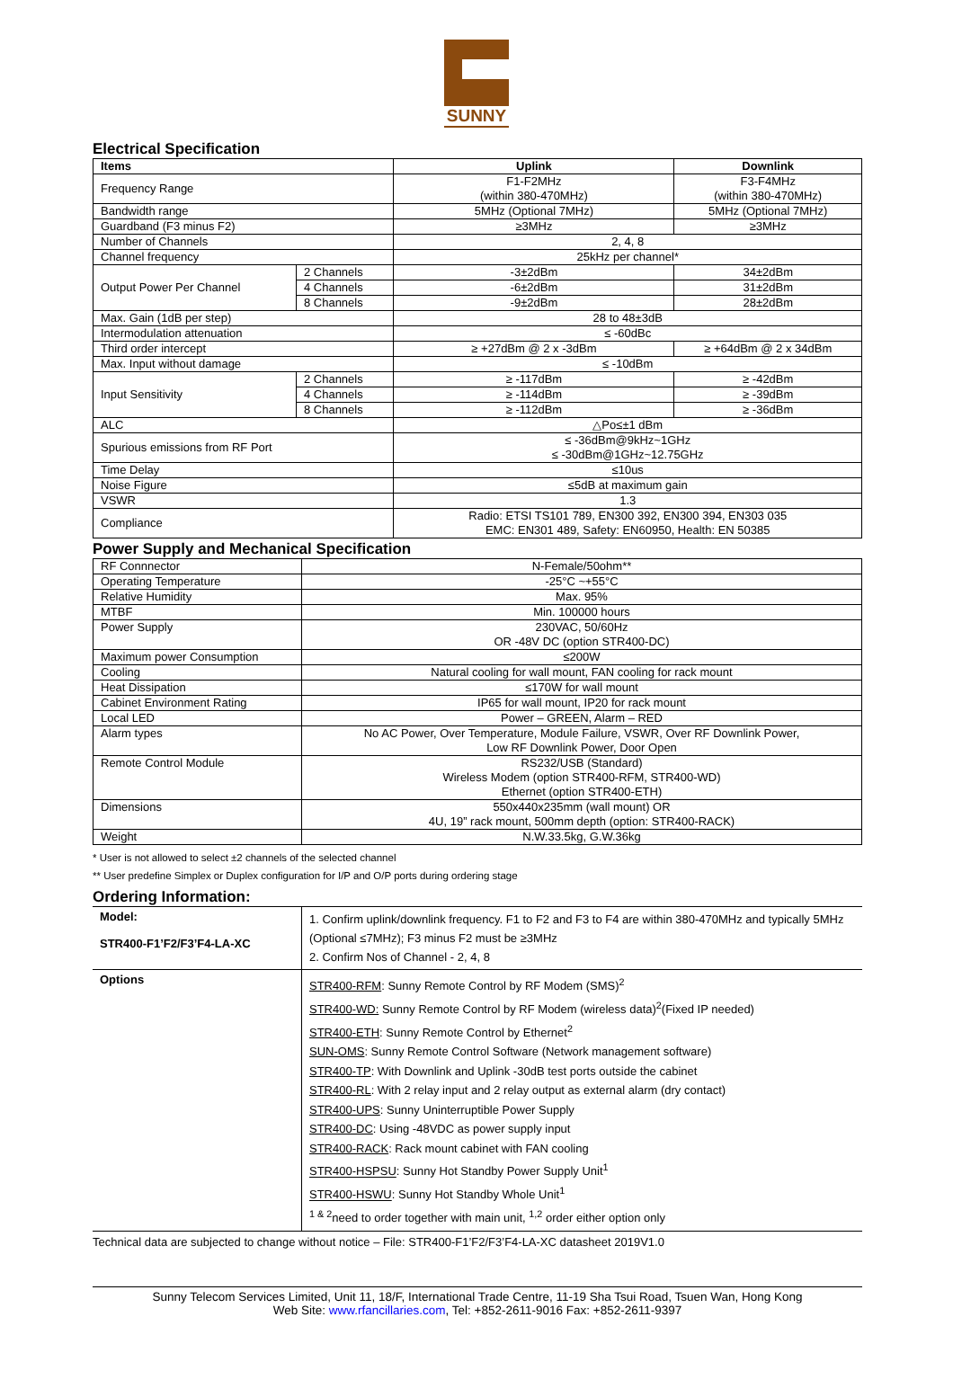SUNNY
Electrical Specification
| Items | | Uplink | Downlink |
| --- | --- | --- | --- |
| Frequency Range | | F1-F2MHz (within 380-470MHz) | F3-F4MHz (within 380-470MHz) |
| Bandwidth range | | 5MHz (Optional 7MHz) | 5MHz (Optional 7MHz) |
| Guardband (F3 minus F2) | | ≥3MHz | ≥3MHz |
| Number of Channels | | 2, 4, 8 | |
| Channel frequency | | 25kHz per channel* | |
| Output Power Per Channel | 2 Channels | -3±2dBm | 34±2dBm |
| | 4 Channels | -6±2dBm | 31±2dBm |
| | 8 Channels | -9±2dBm | 28±2dBm |
| Max. Gain (1dB per step) | | 28 to 48±3dB | |
| Intermodulation attenuation | | ≤ -60dBc | |
| Third order intercept | | ≥ +27dBm @ 2 x -3dBm | ≥ +64dBm @ 2 x 34dBm |
| Max. Input without damage | | ≤ -10dBm | |
| Input Sensitivity | 2 Channels | ≥ -117dBm | ≥ -42dBm |
| | 4 Channels | ≥ -114dBm | ≥ -39dBm |
| | 8 Channels | ≥ -112dBm | ≥ -36dBm |
| ALC | | △Po≤±1 dBm | |
| Spurious emissions from RF Port | | ≤ -36dBm@9kHz~1GHz ≤ -30dBm@1GHz~12.75GHz | |
| Time Delay | | ≤10us | |
| Noise Figure | | ≤5dB at maximum gain | |
| VSWR | | 1.3 | |
| Compliance | | Radio: ETSI TS101 789, EN300 392, EN300 394, EN303 035 EMC: EN301 489, Safety: EN60950, Health: EN 50385 | |
Power Supply and Mechanical Specification
| RF Connnector | N-Female/50ohm** |
| Operating Temperature | -25°C ~+55°C |
| Relative Humidity | Max. 95% |
| MTBF | Min. 100000 hours |
| Power Supply | 230VAC, 50/60Hz OR -48V DC (option STR400-DC) |
| Maximum power Consumption | ≤200W |
| Cooling | Natural cooling for wall mount, FAN cooling for rack mount |
| Heat Dissipation | ≤170W for wall mount |
| Cabinet Environment Rating | IP65 for wall mount, IP20 for rack mount |
| Local LED | Power – GREEN, Alarm – RED |
| Alarm types | No AC Power, Over Temperature, Module Failure, VSWR, Over RF Downlink Power, Low RF Downlink Power, Door Open |
| Remote Control Module | RS232/USB (Standard) Wireless Modem (option STR400-RFM, STR400-WD) Ethernet (option STR400-ETH) |
| Dimensions | 550x440x235mm (wall mount) OR 4U, 19” rack mount, 500mm depth (option: STR400-RACK) |
| Weight | N.W.33.5kg, G.W.36kg |
* User is not allowed to select ±2 channels of the selected channel
** User predefine Simplex or Duplex configuration for I/P and O/P ports during ordering stage
Ordering Information:
| Model: STR400-F1’F2/F3’F4-LA-XC | 1. Confirm uplink/downlink frequency. F1 to F2 and F3 to F4 are within 380-470MHz and typically 5MHz (Optional ≤7MHz); F3 minus F2 must be ≥3MHz 2. Confirm Nos of Channel - 2, 4, 8 |
| Options | STR400-RFM : Sunny Remote Control by RF Modem (SMS)<sup>2</sup> STR400-WD: Sunny Remote Control by RF Modem (wireless data)<sup>2</sup>(Fixed IP needed) STR400-ETH : Sunny Remote Control by Ethernet<sup>2</sup> SUN-OMS : Sunny Remote Control Software (Network management software) STR400-TP : With Downlink and Uplink -30dB test ports outside the cabinet STR400-RL : With 2 relay input and 2 relay output as external alarm (dry contact) STR400-UPS : Sunny Uninterruptible Power Supply STR400-DC : Using -48VDC as power supply input STR400-RACK : Rack mount cabinet with FAN cooling STR400-HSPSU : Sunny Hot Standby Power Supply Unit<sup>1</sup> STR400-HSWU : Sunny Hot Standby Whole Unit<sup>1</sup> <sup>1 & 2</sup>need to order together with main unit, <sup>1,2</sup> order either option only |
Technical data are subjected to change without notice – File: STR400-F1’F2/F3’F4-LA-XC datasheet 2019V1.0
Sunny Telecom Services Limited, Unit 11, 18/F, International Trade Centre, 11-19 Sha Tsui Road, Tsuen Wan, Hong Kong
Web Site: www.rfancillaries.com, Tel: +852-2611-9016 Fax: +852-2611-9397